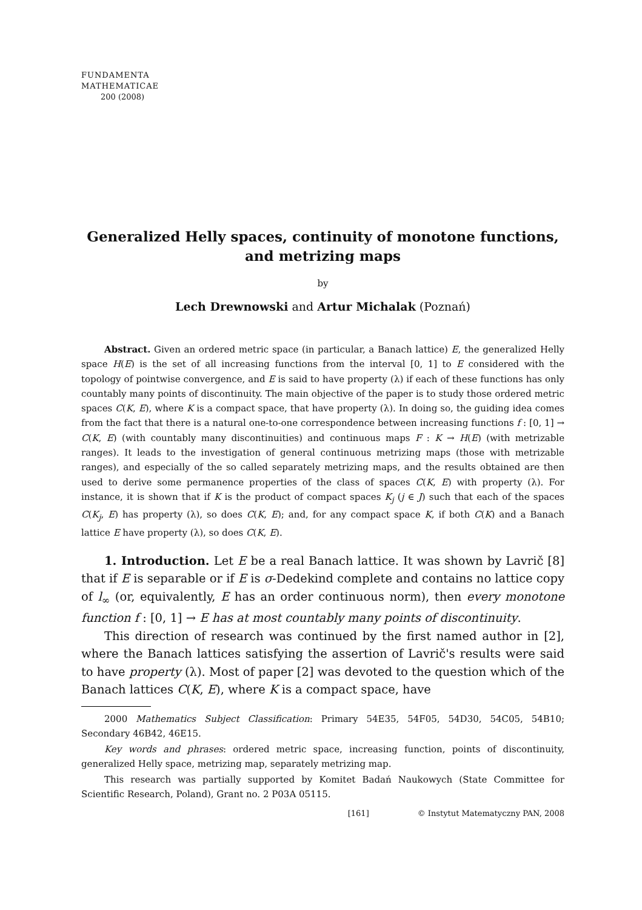FUNDAMENTA
MATHEMATICAE
200 (2008)
Generalized Helly spaces, continuity of monotone functions,
and metrizing maps
by
Lech Drewnowski and Artur Michalak (Poznań)
Abstract. Given an ordered metric space (in particular, a Banach lattice) E, the generalized Helly space H(E) is the set of all increasing functions from the interval [0, 1] to E considered with the topology of pointwise convergence, and E is said to have property (λ) if each of these functions has only countably many points of discontinuity. The main objective of the paper is to study those ordered metric spaces C(K, E), where K is a compact space, that have property (λ). In doing so, the guiding idea comes from the fact that there is a natural one-to-one correspondence between increasing functions f : [0, 1] → C(K, E) (with countably many discontinuities) and continuous maps F : K → H(E) (with metrizable ranges). It leads to the investigation of general continuous metrizing maps (those with metrizable ranges), and especially of the so called separately metrizing maps, and the results obtained are then used to derive some permanence properties of the class of spaces C(K, E) with property (λ). For instance, it is shown that if K is the product of compact spaces K<sub>j</sub> (j ∈ J) such that each of the spaces C(K<sub>j</sub>, E) has property (λ), so does C(K, E); and, for any compact space K, if both C(K) and a Banach lattice E have property (λ), so does C(K, E).
1. Introduction. Let E be a real Banach lattice. It was shown by Lavrič [8] that if E is separable or if E is σ-Dedekind complete and contains no lattice copy of l<sub>∞</sub> (or, equivalently, E has an order continuous norm), then every monotone function f : [0, 1] → E has at most countably many points of discontinuity.
This direction of research was continued by the first named author in [2], where the Banach lattices satisfying the assertion of Lavrič's results were said to have property (λ). Most of paper [2] was devoted to the question which of the Banach lattices C(K, E), where K is a compact space, have
2000 Mathematics Subject Classification: Primary 54E35, 54F05, 54D30, 54C05, 54B10; Secondary 46B42, 46E15.
Key words and phrases: ordered metric space, increasing function, points of discontinuity, generalized Helly space, metrizing map, separately metrizing map.
This research was partially supported by Komitet Badań Naukowych (State Committee for Scientific Research, Poland), Grant no. 2 P03A 05115.
[161] © Instytut Matematyczny PAN, 2008